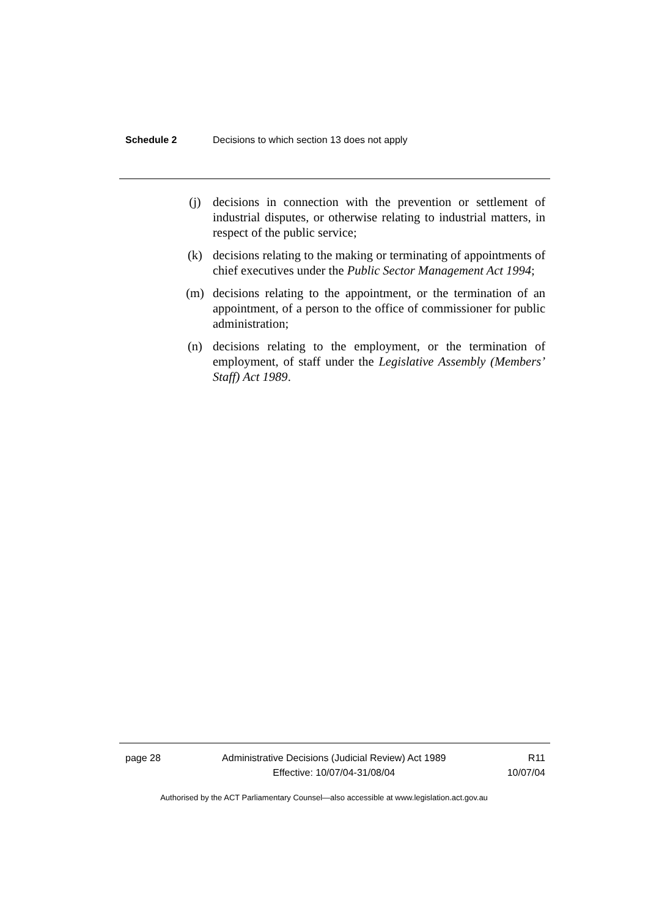Schedule 2 Decisions to which section 13 does not apply
(j) decisions in connection with the prevention or settlement of industrial disputes, or otherwise relating to industrial matters, in respect of the public service;
(k) decisions relating to the making or terminating of appointments of chief executives under the Public Sector Management Act 1994;
(m) decisions relating to the appointment, or the termination of an appointment, of a person to the office of commissioner for public administration;
(n) decisions relating to the employment, or the termination of employment, of staff under the Legislative Assembly (Members’ Staff) Act 1989.
page 28 Administrative Decisions (Judicial Review) Act 1989
Effective: 10/07/04-31/08/04 R11
10/07/04
Authorised by the ACT Parliamentary Counsel—also accessible at www.legislation.act.gov.au